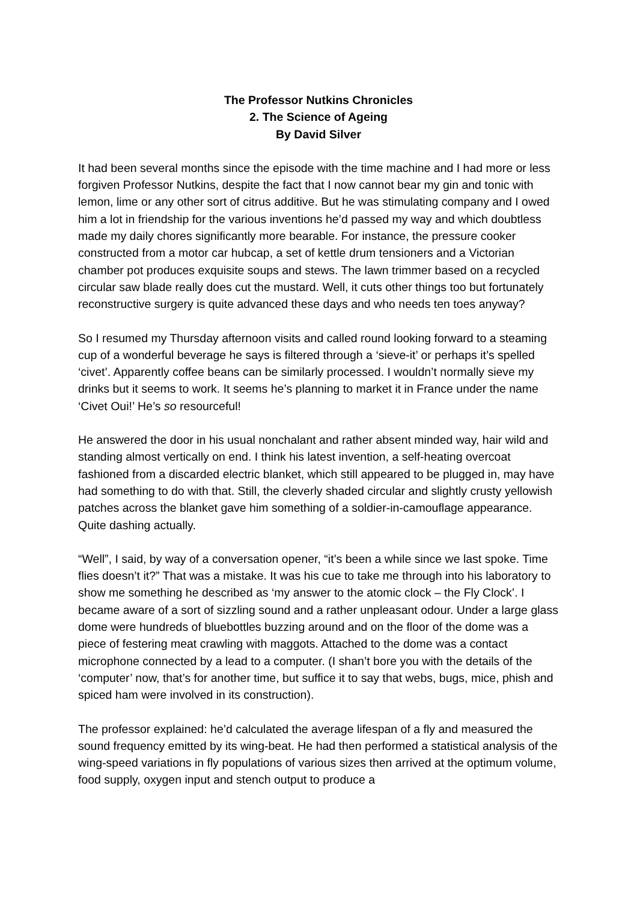The Professor Nutkins Chronicles
2. The Science of Ageing
By David Silver
It had been several months since the episode with the time machine and I had more or less forgiven Professor Nutkins, despite the fact that I now cannot bear my gin and tonic with lemon, lime or any other sort of citrus additive. But he was stimulating company and I owed him a lot in friendship for the various inventions he’d passed my way and which doubtless made my daily chores significantly more bearable. For instance, the pressure cooker constructed from a motor car hubcap, a set of kettle drum tensioners and a Victorian chamber pot produces exquisite soups and stews. The lawn trimmer based on a recycled circular saw blade really does cut the mustard. Well, it cuts other things too but fortunately reconstructive surgery is quite advanced these days and who needs ten toes anyway?
So I resumed my Thursday afternoon visits and called round looking forward to a steaming cup of a wonderful beverage he says is filtered through a ‘sieve-it’ or perhaps it’s spelled ‘civet’. Apparently coffee beans can be similarly processed. I wouldn’t normally sieve my drinks but it seems to work. It seems he’s planning to market it in France under the name ‘Civet Oui!’ He’s so resourceful!
He answered the door in his usual nonchalant and rather absent minded way, hair wild and standing almost vertically on end. I think his latest invention, a self-heating overcoat fashioned from a discarded electric blanket, which still appeared to be plugged in, may have had something to do with that. Still, the cleverly shaded circular and slightly crusty yellowish patches across the blanket gave him something of a soldier-in-camouflage appearance. Quite dashing actually.
“Well”, I said, by way of a conversation opener, “it’s been a while since we last spoke. Time flies doesn’t it?” That was a mistake. It was his cue to take me through into his laboratory to show me something he described as ‘my answer to the atomic clock – the Fly Clock’. I became aware of a sort of sizzling sound and a rather unpleasant odour. Under a large glass dome were hundreds of bluebottles buzzing around and on the floor of the dome was a piece of festering meat crawling with maggots. Attached to the dome was a contact microphone connected by a lead to a computer. (I shan’t bore you with the details of the ‘computer’ now, that’s for another time, but suffice it to say that webs, bugs, mice, phish and spiced ham were involved in its construction).
The professor explained: he’d calculated the average lifespan of a fly and measured the sound frequency emitted by its wing-beat. He had then performed a statistical analysis of the wing-speed variations in fly populations of various sizes then arrived at the optimum volume, food supply, oxygen input and stench output to produce a